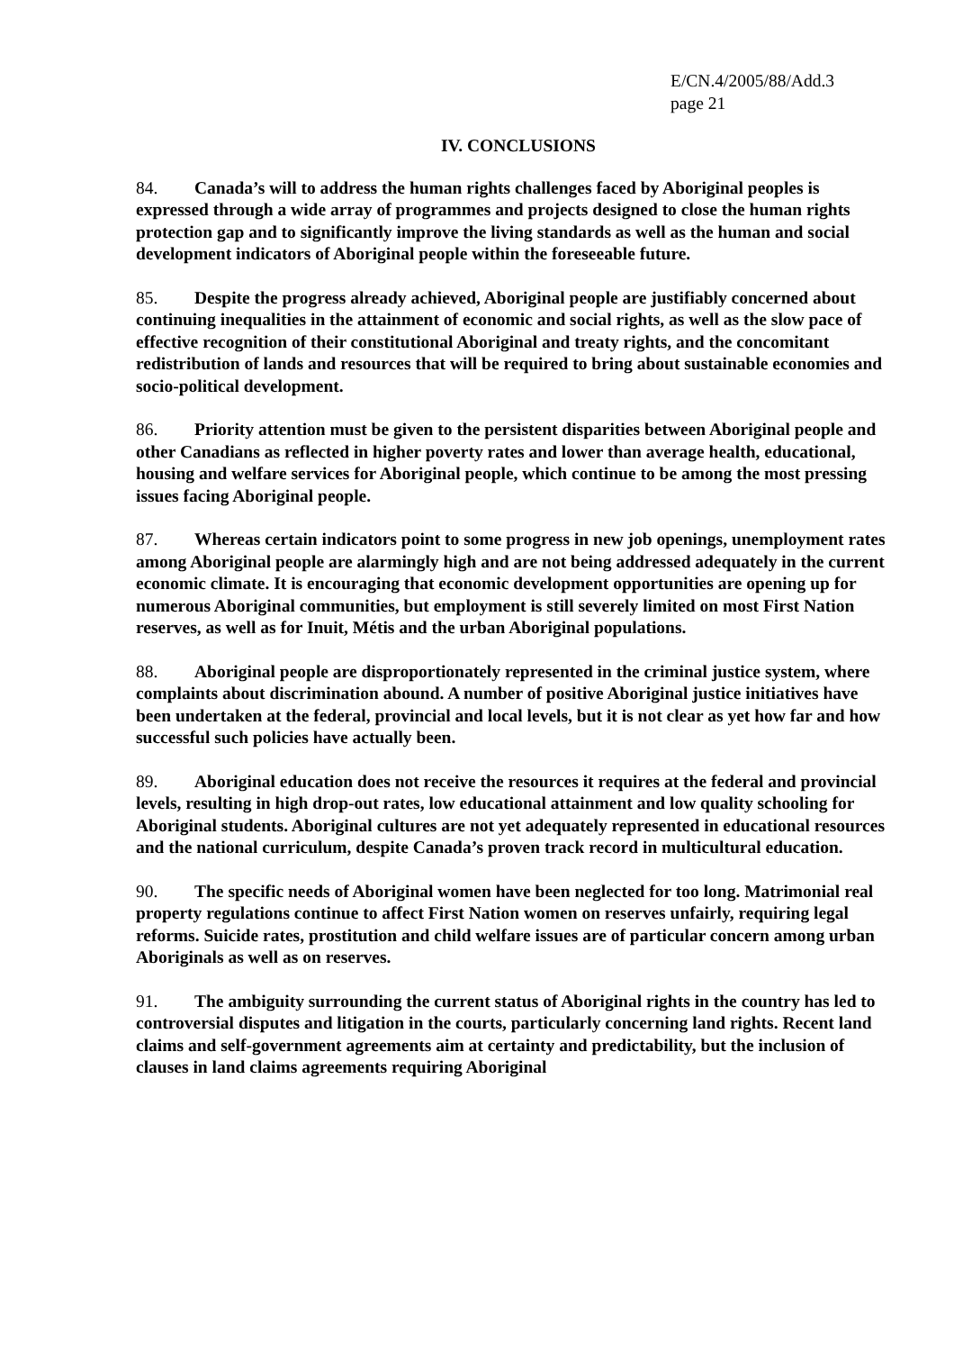E/CN.4/2005/88/Add.3
page 21
IV. CONCLUSIONS
84. Canada’s will to address the human rights challenges faced by Aboriginal peoples is expressed through a wide array of programmes and projects designed to close the human rights protection gap and to significantly improve the living standards as well as the human and social development indicators of Aboriginal people within the foreseeable future.
85. Despite the progress already achieved, Aboriginal people are justifiably concerned about continuing inequalities in the attainment of economic and social rights, as well as the slow pace of effective recognition of their constitutional Aboriginal and treaty rights, and the concomitant redistribution of lands and resources that will be required to bring about sustainable economies and socio-political development.
86. Priority attention must be given to the persistent disparities between Aboriginal people and other Canadians as reflected in higher poverty rates and lower than average health, educational, housing and welfare services for Aboriginal people, which continue to be among the most pressing issues facing Aboriginal people.
87. Whereas certain indicators point to some progress in new job openings, unemployment rates among Aboriginal people are alarmingly high and are not being addressed adequately in the current economic climate. It is encouraging that economic development opportunities are opening up for numerous Aboriginal communities, but employment is still severely limited on most First Nation reserves, as well as for Inuit, Métis and the urban Aboriginal populations.
88. Aboriginal people are disproportionately represented in the criminal justice system, where complaints about discrimination abound. A number of positive Aboriginal justice initiatives have been undertaken at the federal, provincial and local levels, but it is not clear as yet how far and how successful such policies have actually been.
89. Aboriginal education does not receive the resources it requires at the federal and provincial levels, resulting in high drop-out rates, low educational attainment and low quality schooling for Aboriginal students. Aboriginal cultures are not yet adequately represented in educational resources and the national curriculum, despite Canada’s proven track record in multicultural education.
90. The specific needs of Aboriginal women have been neglected for too long. Matrimonial real property regulations continue to affect First Nation women on reserves unfairly, requiring legal reforms. Suicide rates, prostitution and child welfare issues are of particular concern among urban Aboriginals as well as on reserves.
91. The ambiguity surrounding the current status of Aboriginal rights in the country has led to controversial disputes and litigation in the courts, particularly concerning land rights. Recent land claims and self-government agreements aim at certainty and predictability, but the inclusion of clauses in land claims agreements requiring Aboriginal